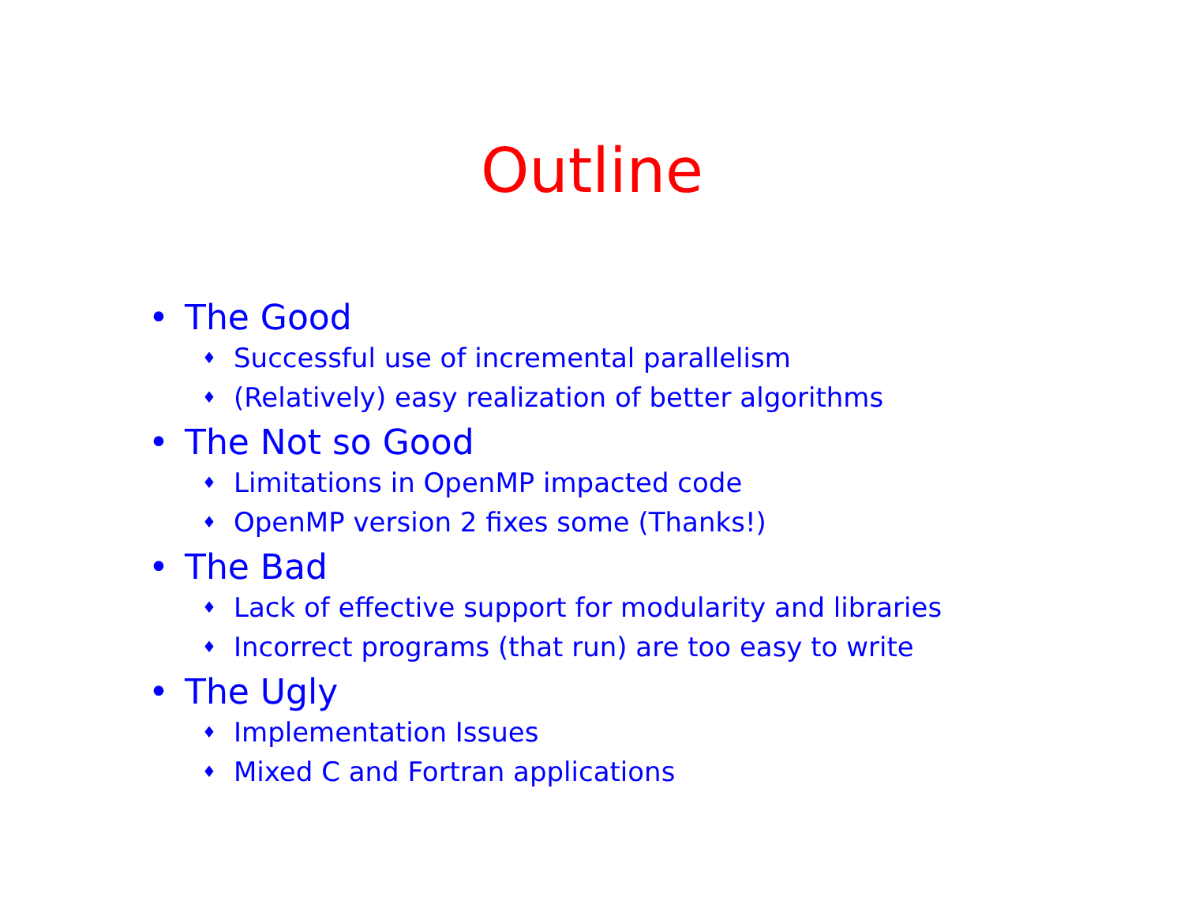Outline
• The Good
♦ Successful use of incremental parallelism
♦ (Relatively) easy realization of better algorithms
• The Not so Good
♦ Limitations in OpenMP impacted code
♦ OpenMP version 2 fixes some (Thanks!)
• The Bad
♦ Lack of effective support for modularity and libraries
♦ Incorrect programs (that run) are too easy to write
• The Ugly
♦ Implementation Issues
♦ Mixed C and Fortran applications